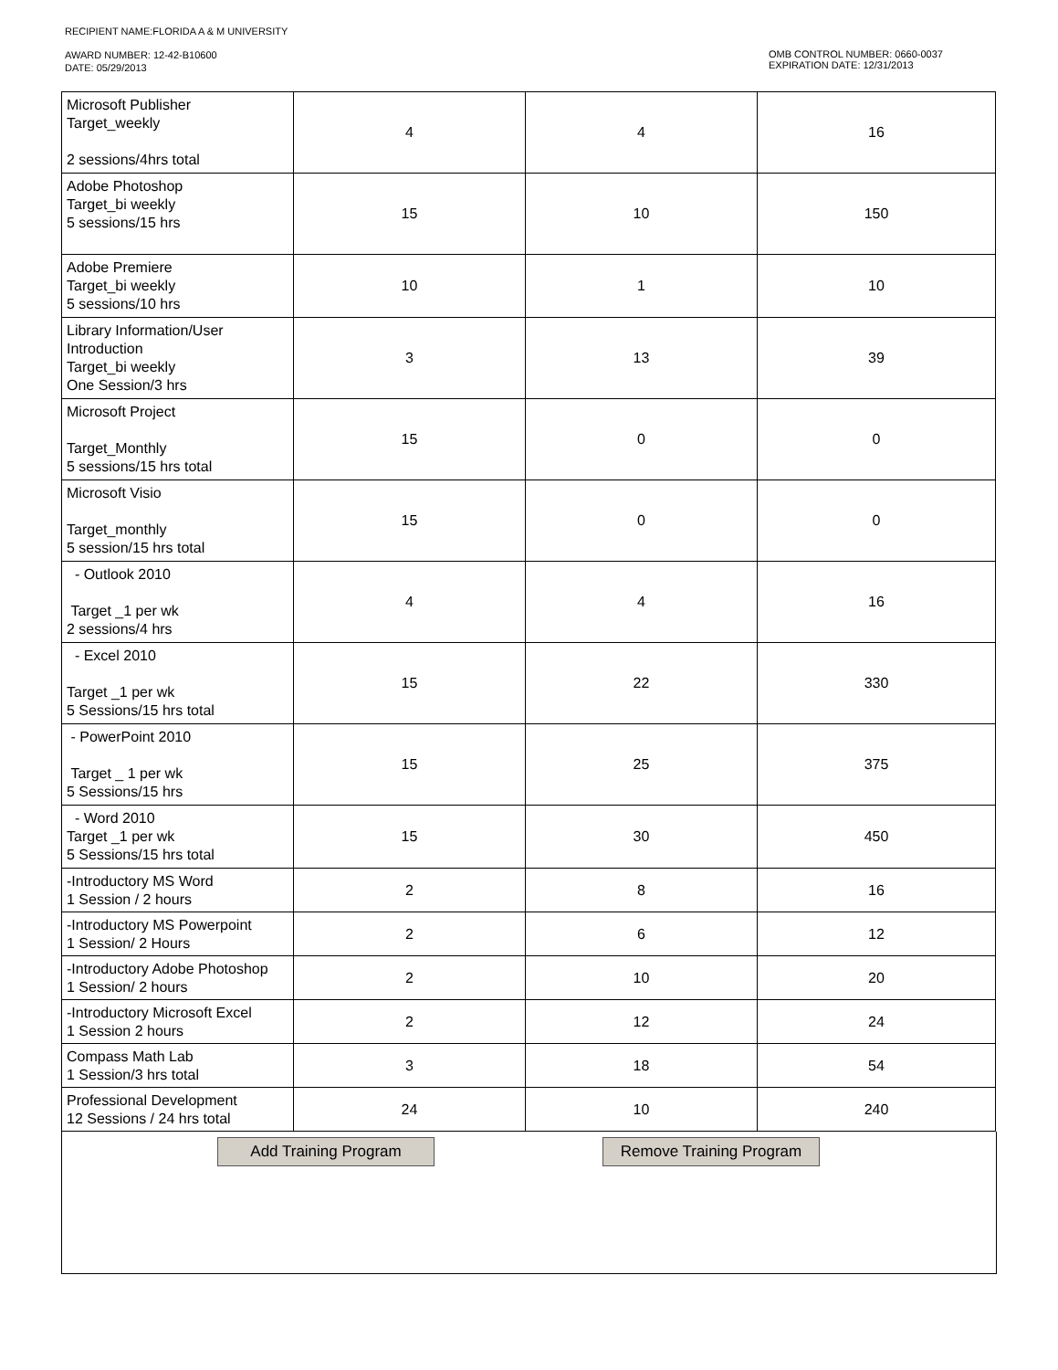RECIPIENT NAME:FLORIDA A & M UNIVERSITY
AWARD NUMBER: 12-42-B10600
DATE: 05/29/2013
OMB CONTROL NUMBER: 0660-0037
EXPIRATION DATE: 12/31/2013
| Microsoft Publisher Target_weekly 2 sessions/4hrs total | 4 | 4 | 16 |
| Adobe Photoshop Target_bi weekly 5 sessions/15 hrs | 15 | 10 | 150 |
| Adobe Premiere Target_bi weekly 5 sessions/10 hrs | 10 | 1 | 10 |
| Library Information/User Introduction Target_bi weekly One Session/3 hrs | 3 | 13 | 39 |
| Microsoft Project Target_Monthly 5 sessions/15 hrs total | 15 | 0 | 0 |
| Microsoft Visio Target_monthly 5 session/15 hrs total | 15 | 0 | 0 |
| - Outlook 2010 Target _1 per wk 2 sessions/4 hrs | 4 | 4 | 16 |
| - Excel 2010 Target _1 per wk 5 Sessions/15 hrs total | 15 | 22 | 330 |
| - PowerPoint 2010 Target _ 1 per wk 5 Sessions/15 hrs | 15 | 25 | 375 |
| - Word 2010 Target _1 per wk 5 Sessions/15 hrs total | 15 | 30 | 450 |
| -Introductory MS Word 1 Session / 2 hours | 2 | 8 | 16 |
| -Introductory MS Powerpoint 1 Session/ 2 Hours | 2 | 6 | 12 |
| -Introductory Adobe Photoshop 1 Session/ 2 hours | 2 | 10 | 20 |
| -Introductory Microsoft Excel 1 Session 2 hours | 2 | 12 | 24 |
| Compass Math Lab 1 Session/3 hrs total | 3 | 18 | 54 |
| Professional Development 12 Sessions / 24 hrs total | 24 | 10 | 240 |
Add Training Program Remove Training Program